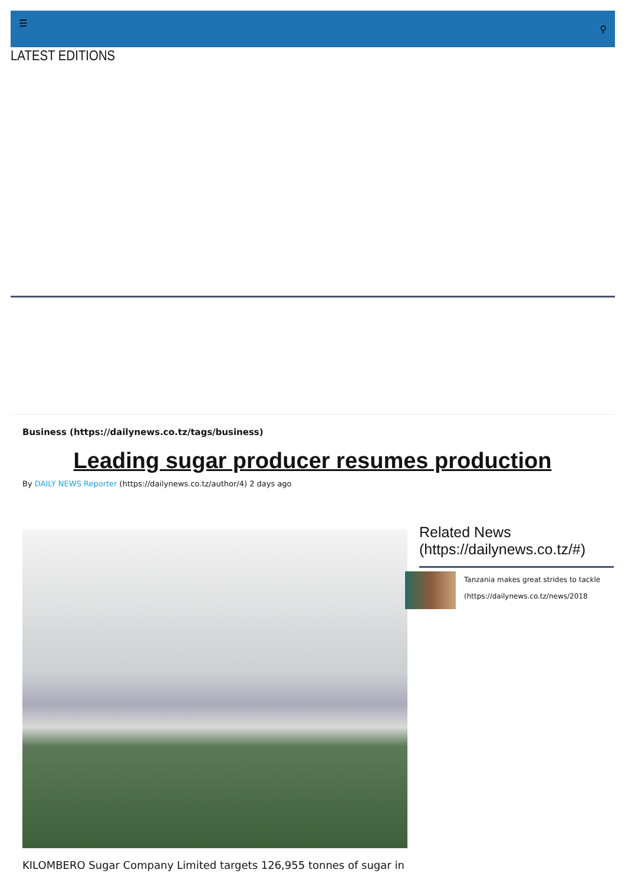☰ ⚲
LATEST EDITIONS
Business (https://dailynews.co.tz/tags/business)
Leading sugar producer resumes production
By DAILY NEWS Reporter (https://dailynews.co.tz/author/4) 2 days ago
Related News (https://dailynews.co.tz/#)
Tanzania makes great strides to tackle
(https://dailynews.co.tz/news/2018
KILOMBERO Sugar Company Limited targets 126,955 tonnes of sugar in